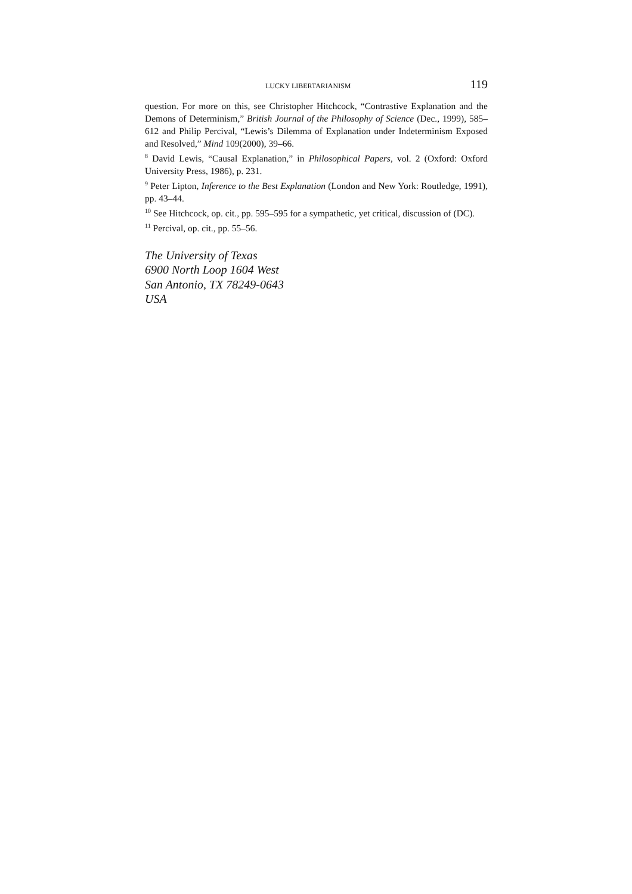LUCKY LIBERTARIANISM 119
question. For more on this, see Christopher Hitchcock, “Contrastive Explanation and the Demons of Determinism,” British Journal of the Philosophy of Science (Dec., 1999), 585–612 and Philip Percival, “Lewis’s Dilemma of Explanation under Indeterminism Exposed and Resolved,” Mind 109(2000), 39–66.
<sup>8</sup> David Lewis, “Causal Explanation,” in Philosophical Papers, vol. 2 (Oxford: Oxford University Press, 1986), p. 231.
<sup>9</sup> Peter Lipton, Inference to the Best Explanation (London and New York: Routledge, 1991), pp. 43–44.
<sup>10</sup> See Hitchcock, op. cit., pp. 595–595 for a sympathetic, yet critical, discussion of (DC).
<sup>11</sup> Percival, op. cit., pp. 55–56.
The University of Texas
6900 North Loop 1604 West
San Antonio, TX 78249-0643
USA